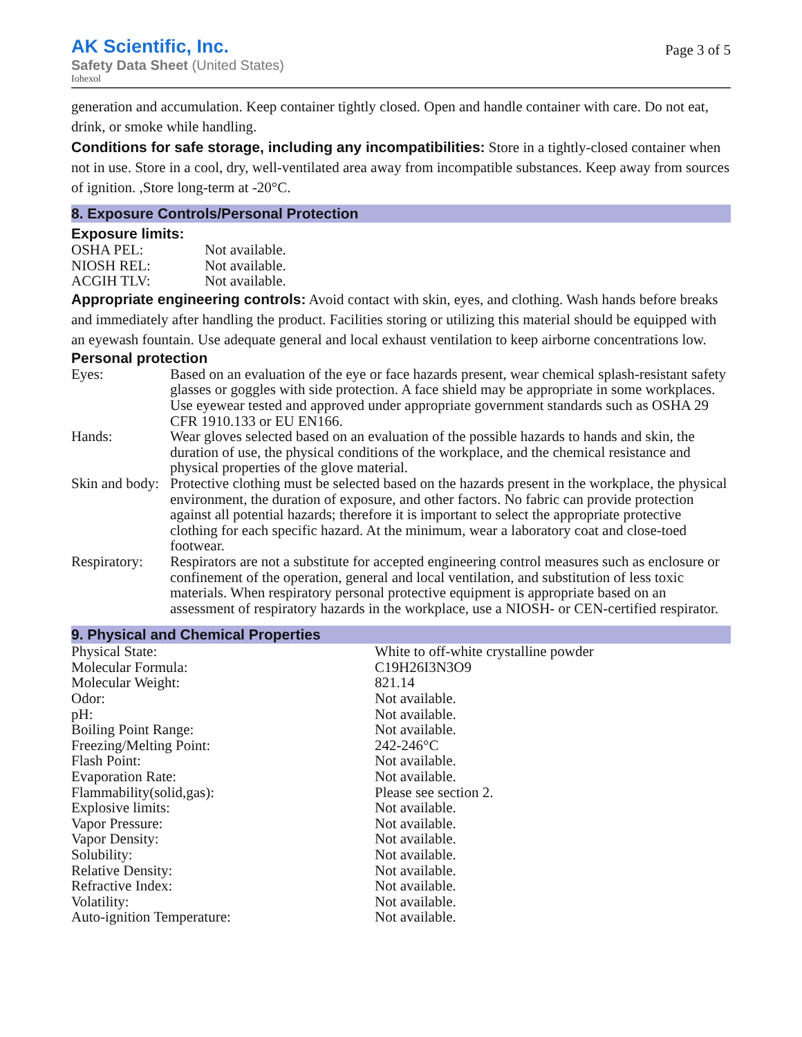AK Scientific, Inc.
Safety Data Sheet (United States)
Iohexol
Page 3 of 5
generation and accumulation. Keep container tightly closed. Open and handle container with care. Do not eat, drink, or smoke while handling.
Conditions for safe storage, including any incompatibilities: Store in a tightly-closed container when not in use. Store in a cool, dry, well-ventilated area away from incompatible substances. Keep away from sources of ignition. ,Store long-term at -20°C.
8. Exposure Controls/Personal Protection
Exposure limits:
| OSHA PEL: | Not available. |
| NIOSH REL: | Not available. |
| ACGIH TLV: | Not available. |
Appropriate engineering controls: Avoid contact with skin, eyes, and clothing. Wash hands before breaks and immediately after handling the product. Facilities storing or utilizing this material should be equipped with an eyewash fountain. Use adequate general and local exhaust ventilation to keep airborne concentrations low.
Personal protection
| Eyes: | Based on an evaluation of the eye or face hazards present, wear chemical splash-resistant safety glasses or goggles with side protection. A face shield may be appropriate in some workplaces. Use eyewear tested and approved under appropriate government standards such as OSHA 29 CFR 1910.133 or EU EN166. |
| Hands: | Wear gloves selected based on an evaluation of the possible hazards to hands and skin, the duration of use, the physical conditions of the workplace, and the chemical resistance and physical properties of the glove material. |
| Skin and body: | Protective clothing must be selected based on the hazards present in the workplace, the physical environment, the duration of exposure, and other factors. No fabric can provide protection against all potential hazards; therefore it is important to select the appropriate protective clothing for each specific hazard. At the minimum, wear a laboratory coat and close-toed footwear. |
| Respiratory: | Respirators are not a substitute for accepted engineering control measures such as enclosure or confinement of the operation, general and local ventilation, and substitution of less toxic materials. When respiratory personal protective equipment is appropriate based on an assessment of respiratory hazards in the workplace, use a NIOSH- or CEN-certified respirator. |
9. Physical and Chemical Properties
| Physical State: | White to off-white crystalline powder |
| Molecular Formula: | C19H26I3N3O9 |
| Molecular Weight: | 821.14 |
| Odor: | Not available. |
| pH: | Not available. |
| Boiling Point Range: | Not available. |
| Freezing/Melting Point: | 242-246°C |
| Flash Point: | Not available. |
| Evaporation Rate: | Not available. |
| Flammability(solid,gas): | Please see section 2. |
| Explosive limits: | Not available. |
| Vapor Pressure: | Not available. |
| Vapor Density: | Not available. |
| Solubility: | Not available. |
| Relative Density: | Not available. |
| Refractive Index: | Not available. |
| Volatility: | Not available. |
| Auto-ignition Temperature: | Not available. |